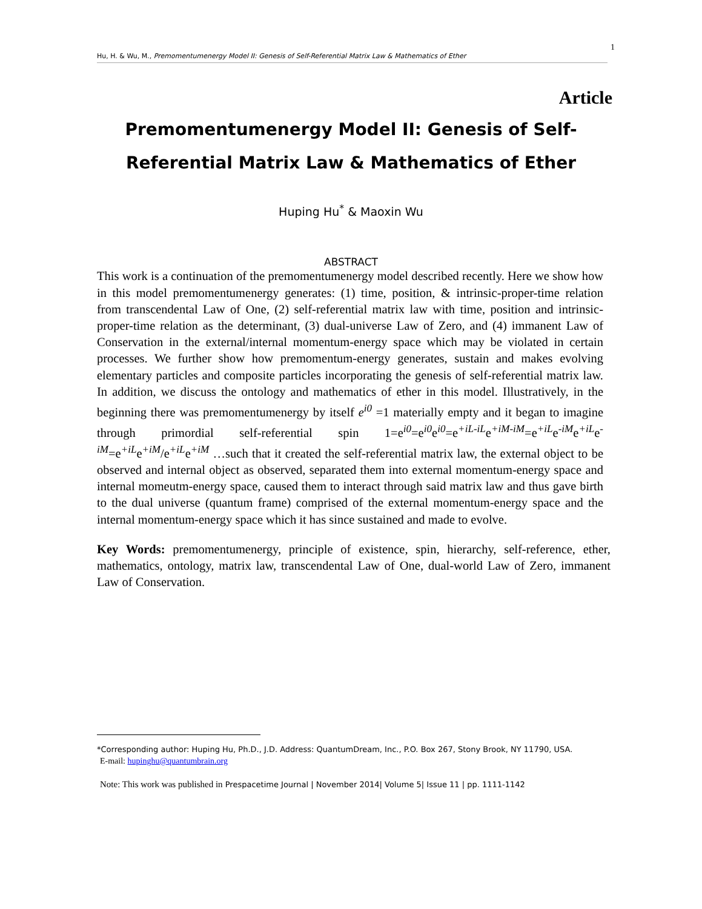1
Hu, H. & Wu, M., Premomentumenergy Model II: Genesis of Self-Referential Matrix Law & Mathematics of Ether
Article
Premomentumenergy Model II: Genesis of Self-Referential Matrix Law & Mathematics of Ether
Huping Hu<sup>*</sup> & Maoxin Wu
ABSTRACT
This work is a continuation of the premomentumenergy model described recently. Here we show how in this model premomentumenergy generates: (1) time, position, & intrinsic-proper-time relation from transcendental Law of One, (2) self-referential matrix law with time, position and intrinsic-proper-time relation as the determinant, (3) dual-universe Law of Zero, and (4) immanent Law of Conservation in the external/internal momentum-energy space which may be violated in certain processes. We further show how premomentum-energy generates, sustain and makes evolving elementary particles and composite particles incorporating the genesis of self-referential matrix law. In addition, we discuss the ontology and mathematics of ether in this model. Illustratively, in the beginning there was premomentumenergy by itself e<sup>i0</sup> =1 materially empty and it began to imagine through primordial self-referential spin 1=e<sup>i0</sup>=e<sup>i0</sup>e<sup>i0</sup>=e<sup>+iL-iL</sup>e<sup>+iM-iM</sup>=e<sup>+iL</sup>e<sup>-iM</sup>e<sup>+iL</sup>e<sup>-iM</sup>=e<sup>+iL</sup>e<sup>+iM</sup>/e<sup>+iL</sup>e<sup>+iM</sup> …such that it created the self-referential matrix law, the external object to be observed and internal object as observed, separated them into external momentum-energy space and internal momeutm-energy space, caused them to interact through said matrix law and thus gave birth to the dual universe (quantum frame) comprised of the external momentum-energy space and the internal momentum-energy space which it has since sustained and made to evolve.
Key Words: premomentumenergy, principle of existence, spin, hierarchy, self-reference, ether, mathematics, ontology, matrix law, transcendental Law of One, dual-world Law of Zero, immanent Law of Conservation.
*Corresponding author: Huping Hu, Ph.D., J.D. Address: QuantumDream, Inc., P.O. Box 267, Stony Brook, NY 11790, USA.
E-mail: hupinghu@quantumbrain.org
Note: This work was published in Prespacetime Journal | November 2014| Volume 5| Issue 11 | pp. 1111-1142